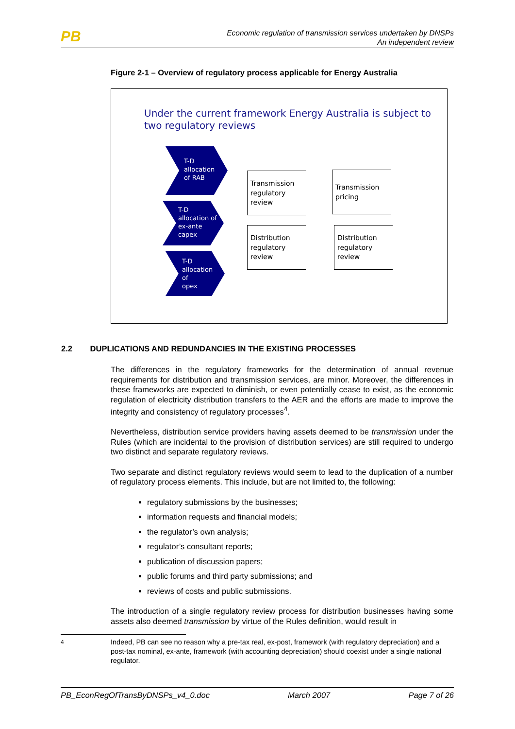PB
Economic regulation of transmission services undertaken by DNSPs
An independent review
Figure 2-1 – Overview of regulatory process applicable for Energy Australia
Under the current framework Energy Australia is subject to
two regulatory reviews
T-D
allocation
of RAB
T-D
allocation of
ex-ante
capex
T-D
allocation
of
opex
Transmission
regulatory
review
Transmission
pricing
Distribution
regulatory
review
Distribution
regulatory
review
2.2 DUPLICATIONS AND REDUNDANCIES IN THE EXISTING PROCESSES
The differences in the regulatory frameworks for the determination of annual revenue requirements for distribution and transmission services, are minor. Moreover, the differences in these frameworks are expected to diminish, or even potentially cease to exist, as the economic regulation of electricity distribution transfers to the AER and the efforts are made to improve the integrity and consistency of regulatory processes<sup>4</sup>.
Nevertheless, distribution service providers having assets deemed to be transmission under the Rules (which are incidental to the provision of distribution services) are still required to undergo two distinct and separate regulatory reviews.
Two separate and distinct regulatory reviews would seem to lead to the duplication of a number of regulatory process elements. This include, but are not limited to, the following:
regulatory submissions by the businesses;
information requests and financial models;
the regulator’s own analysis;
regulator’s consultant reports;
publication of discussion papers;
public forums and third party submissions; and
reviews of costs and public submissions.
The introduction of a single regulatory review process for distribution businesses having some assets also deemed transmission by virtue of the Rules definition, would result in
<sup>4</sup> Indeed, PB can see no reason why a pre-tax real, ex-post, framework (with regulatory depreciation) and a post-tax nominal, ex-ante, framework (with accounting depreciation) should coexist under a single national regulator.
PB_EconRegOfTransByDNSPs_v4_0.doc March 2007 Page 7 of 26